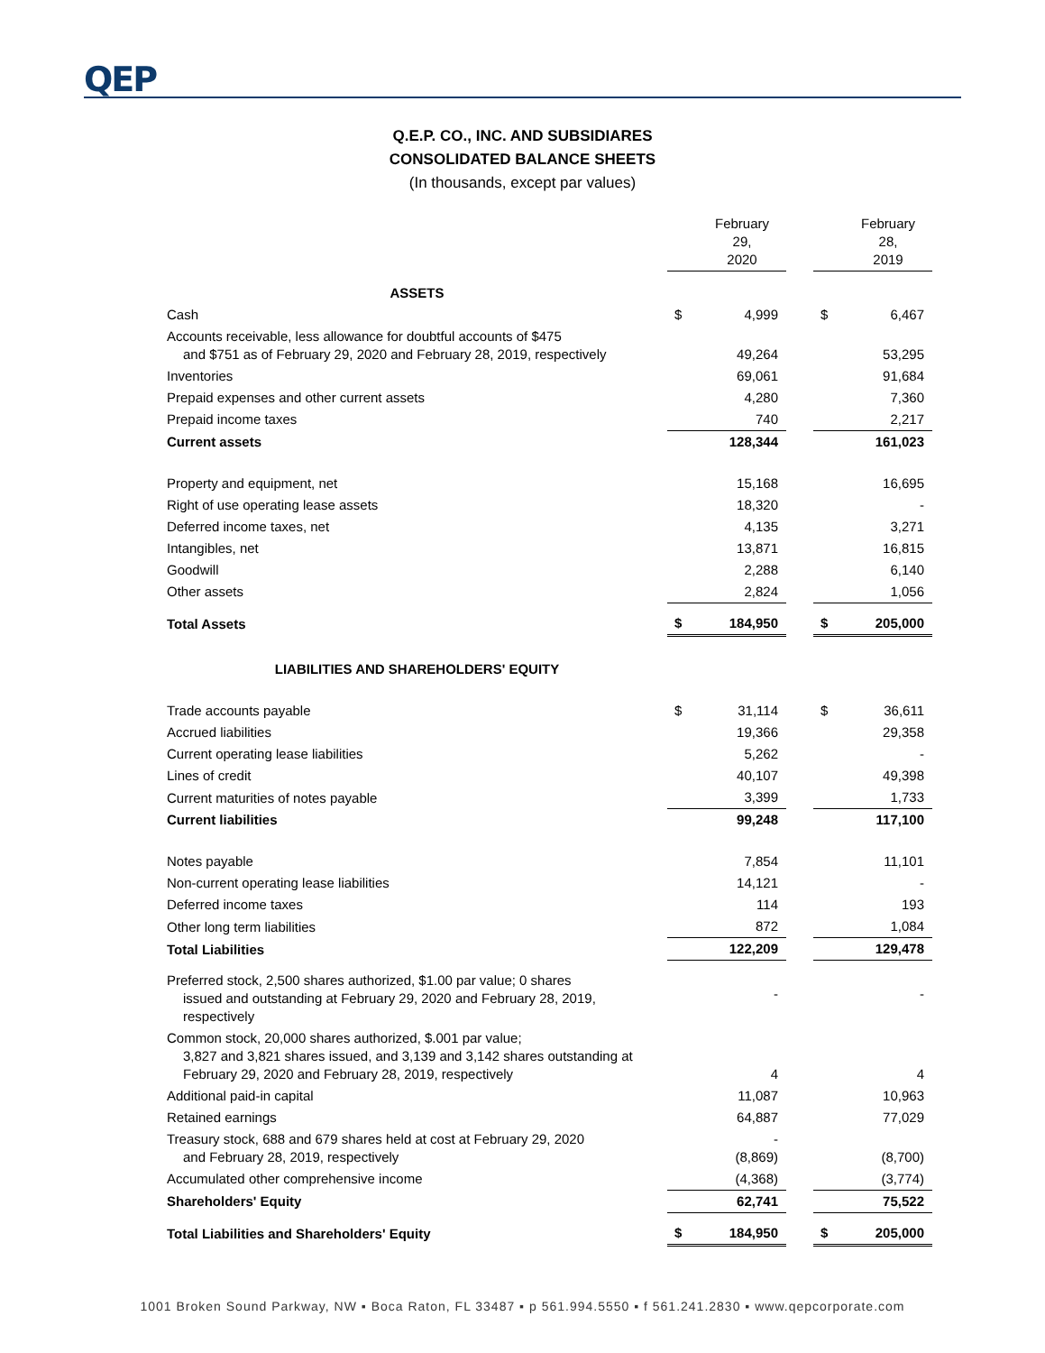QEP
Q.E.P. CO., INC. AND SUBSIDIARES
CONSOLIDATED BALANCE SHEETS
(In thousands, except par values)
| | | February 29, 2020 | | | February 28, 2019 |
| ASSETS | | | | | |
| Cash | $ | 4,999 | | $ | 6,467 |
| Accounts receivable, less allowance for doubtful accounts of $475 and $751 as of February 29, 2020 and February 28, 2019, respectively | | 49,264 | | | 53,295 |
| Inventories | | 69,061 | | | 91,684 |
| Prepaid expenses and other current assets | | 4,280 | | | 7,360 |
| Prepaid income taxes | | 740 | | | 2,217 |
| Current assets | | 128,344 | | | 161,023 |
| Property and equipment, net | | 15,168 | | | 16,695 |
| Right of use operating lease assets | | 18,320 | | | - |
| Deferred income taxes, net | | 4,135 | | | 3,271 |
| Intangibles, net | | 13,871 | | | 16,815 |
| Goodwill | | 2,288 | | | 6,140 |
| Other assets | | 2,824 | | | 1,056 |
| Total Assets | $ | 184,950 | | $ | 205,000 |
| LIABILITIES AND SHAREHOLDERS' EQUITY | | | | | |
| Trade accounts payable | $ | 31,114 | | $ | 36,611 |
| Accrued liabilities | | 19,366 | | | 29,358 |
| Current operating lease liabilities | | 5,262 | | | - |
| Lines of credit | | 40,107 | | | 49,398 |
| Current maturities of notes payable | | 3,399 | | | 1,733 |
| Current liabilities | | 99,248 | | | 117,100 |
| Notes payable | | 7,854 | | | 11,101 |
| Non-current operating lease liabilities | | 14,121 | | | - |
| Deferred income taxes | | 114 | | | 193 |
| Other long term liabilities | | 872 | | | 1,084 |
| Total Liabilities | | 122,209 | | | 129,478 |
| Preferred stock, 2,500 shares authorized, $1.00 par value; 0 shares issued and outstanding at February 29, 2020 and February 28, 2019, respectively | | - | | | - |
| Common stock, 20,000 shares authorized, $.001 par value; 3,827 and 3,821 shares issued, and 3,139 and 3,142 shares outstanding at February 29, 2020 and February 28, 2019, respectively | | 4 | | | 4 |
| Additional paid-in capital | | 11,087 | | | 10,963 |
| Retained earnings | | 64,887 | | | 77,029 |
| Treasury stock, 688 and 679 shares held at cost at February 29, 2020 and February 28, 2019, respectively | | - (8,869) | | | (8,700) |
| Accumulated other comprehensive income | | (4,368) | | | (3,774) |
| Shareholders' Equity | | 62,741 | | | 75,522 |
| Total Liabilities and Shareholders' Equity | $ | 184,950 | | $ | 205,000 |
1001 Broken Sound Parkway, NW ▪ Boca Raton, FL 33487 ▪ p 561.994.5550 ▪ f 561.241.2830 ▪ www.qepcorporate.com